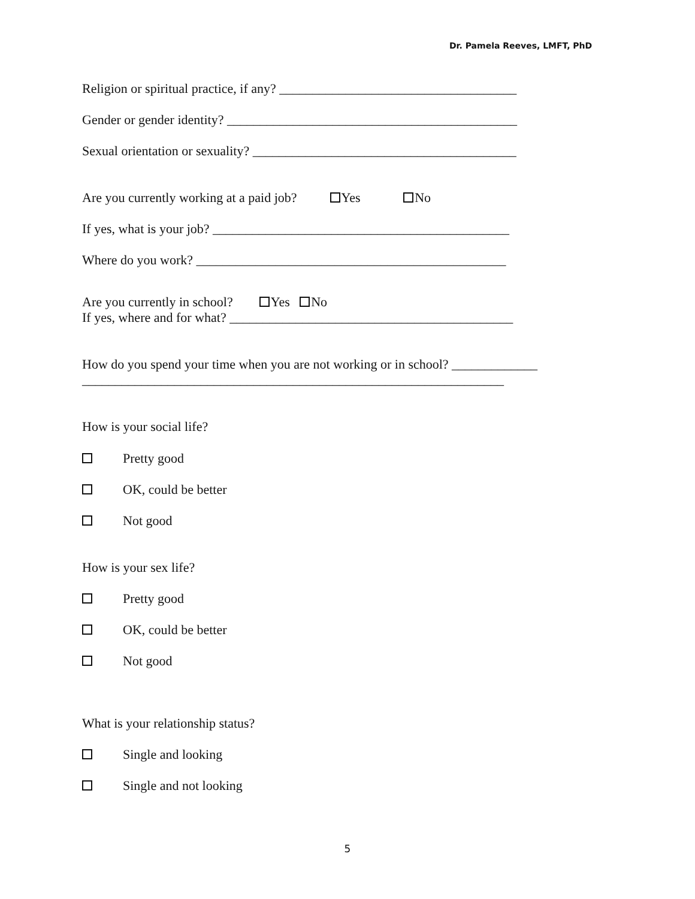Dr. Pamela Reeves, LMFT, PhD
Religion or spiritual practice, if any? ____________________________________
Gender or gender identity? ____________________________________________
Sexual orientation or sexuality? ________________________________________
Are you currently working at a paid job? Yes No
If yes, what is your job? _____________________________________________
Where do you work? _______________________________________________
Are you currently in school? Yes No
If yes, where and for what? ___________________________________________
How do you spend your time when you are not working or in school? _____________
________________________________________________________________
How is your social life?
Pretty good
OK, could be better
Not good
How is your sex life?
Pretty good
OK, could be better
Not good
What is your relationship status?
Single and looking
Single and not looking
5